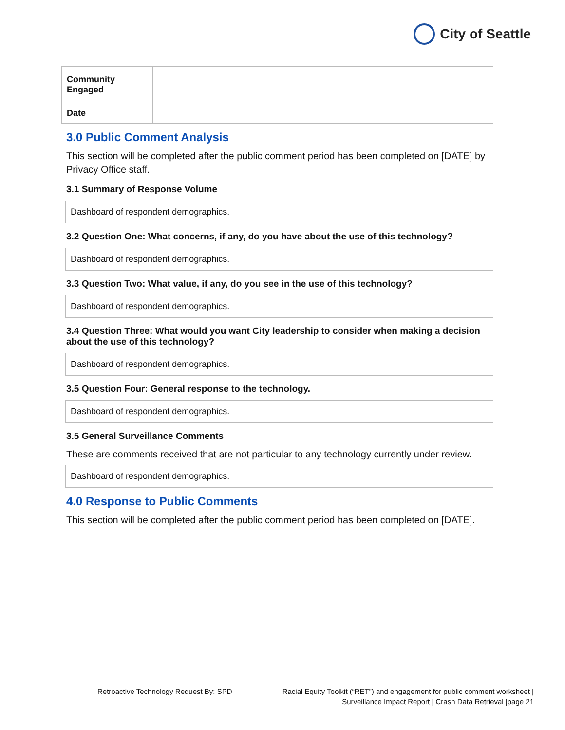City of Seattle
| Community Engaged | |
| Date | |
3.0 Public Comment Analysis
This section will be completed after the public comment period has been completed on [DATE] by Privacy Office staff.
3.1 Summary of Response Volume
Dashboard of respondent demographics.
3.2 Question One: What concerns, if any, do you have about the use of this technology?
Dashboard of respondent demographics.
3.3 Question Two: What value, if any, do you see in the use of this technology?
Dashboard of respondent demographics.
3.4 Question Three: What would you want City leadership to consider when making a decision about the use of this technology?
Dashboard of respondent demographics.
3.5 Question Four: General response to the technology.
Dashboard of respondent demographics.
3.5 General Surveillance Comments
These are comments received that are not particular to any technology currently under review.
Dashboard of respondent demographics.
4.0 Response to Public Comments
This section will be completed after the public comment period has been completed on [DATE].
Retroactive Technology Request By: SPD
Racial Equity Toolkit (“RET”) and engagement for public comment worksheet |
Surveillance Impact Report | Crash Data Retrieval |page 21